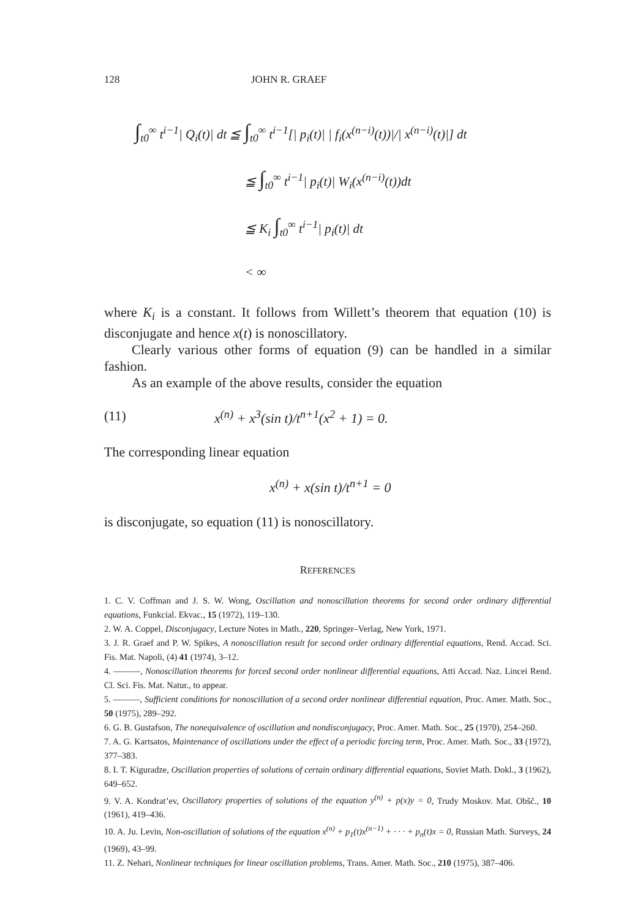128 JOHN R. GRAEF
∫<sub>t0</sub><sup>∞</sup> t<sup>i−1</sup>| Q<sub>i</sub>(t)| dt ≦ ∫<sub>t0</sub><sup>∞</sup> t<sup>i−1</sup>[| p<sub>i</sub>(t)| | f<sub>i</sub>(x<sup>(n−i)</sup>(t))|/| x<sup>(n−i)</sup>(t)|] dt
≦ ∫<sub>t0</sub><sup>∞</sup> t<sup>i−1</sup>| p<sub>i</sub>(t)| W<sub>i</sub>(x<sup>(n−i)</sup>(t))dt
≦ K<sub>i</sub> ∫<sub>t0</sub><sup>∞</sup> t<sup>i−1</sup>| p<sub>i</sub>(t)| dt
< ∞
where K<sub>i</sub> is a constant. It follows from Willett’s theorem that equation (10) is disconjugate and hence x(t) is nonoscillatory.
Clearly various other forms of equation (9) can be handled in a similar fashion.
As an example of the above results, consider the equation
(11) x<sup>(n)</sup> + x<sup>3</sup>(sin t)/t<sup>n+1</sup>(x<sup>2</sup> + 1) = 0.
The corresponding linear equation
x<sup>(n)</sup> + x(sin t)/t<sup>n+1</sup> = 0
is disconjugate, so equation (11) is nonoscillatory.
REFERENCES
1. C. V. Coffman and J. S. W. Wong, Oscillation and nonoscillation theorems for second order ordinary differential equations, Funkcial. Ekvac., 15 (1972), 119–130.
2. W. A. Coppel, Disconjugacy, Lecture Notes in Math., 220, Springer–Verlag, New York, 1971.
3. J. R. Graef and P. W. Spikes, A nonoscillation result for second order ordinary differential equations, Rend. Accad. Sci. Fis. Mat. Napoli, (4) 41 (1974), 3–12.
4. ———, Nonoscillation theorems for forced second order nonlinear differential equations, Atti Accad. Naz. Lincei Rend. Cl. Sci. Fis. Mat. Natur., to appear.
5. ———, Sufficient conditions for nonoscillation of a second order nonlinear differential equation, Proc. Amer. Math. Soc., 50 (1975), 289–292.
6. G. B. Gustafson, The nonequivalence of oscillation and nondisconjugacy, Proc. Amer. Math. Soc., 25 (1970), 254–260.
7. A. G. Kartsatos, Maintenance of oscillations under the effect of a periodic forcing term, Proc. Amer. Math. Soc., 33 (1972), 377–383.
8. I. T. Kiguradze, Oscillation properties of solutions of certain ordinary differential equations, Soviet Math. Dokl., 3 (1962), 649–652.
9. V. A. Kondrat’ev, Oscillatory properties of solutions of the equation y<sup>(n)</sup> + p(x)y = 0, Trudy Moskov. Mat. Obšč., 10 (1961), 419–436.
10. A. Ju. Levin, Non-oscillation of solutions of the equation x<sup>(n)</sup> + p<sub>1</sub>(t)x<sup>(n−1)</sup> + · · · + p<sub>n</sub>(t)x = 0, Russian Math. Surveys, 24 (1969), 43–99.
11. Z. Nehari, Nonlinear techniques for linear oscillation problems, Trans. Amer. Math. Soc., 210 (1975), 387–406.